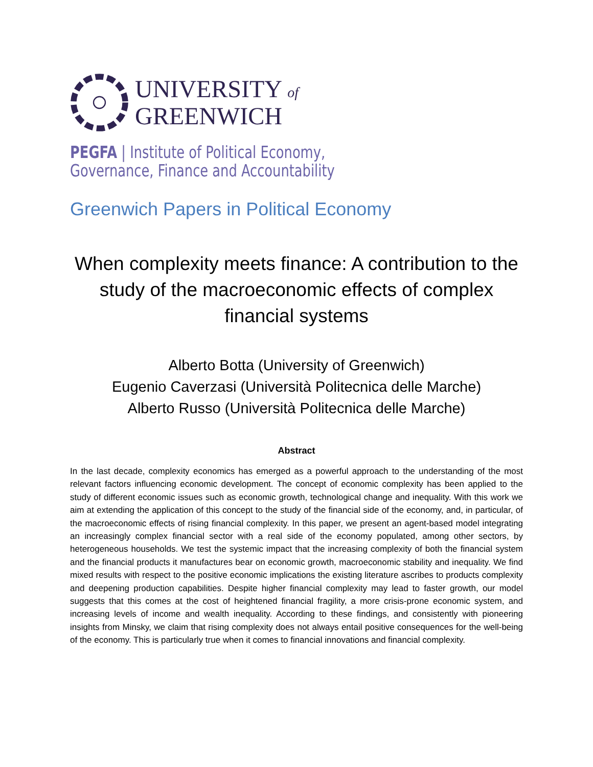UNIVERSITY of
GREENWICH
PEGFA | Institute of Political Economy,
Governance, Finance and Accountability
Greenwich Papers in Political Economy
When complexity meets finance: A contribution to the study of the macroeconomic effects of complex financial systems
Alberto Botta (University of Greenwich)
Eugenio Caverzasi (Università Politecnica delle Marche)
Alberto Russo (Università Politecnica delle Marche)
Abstract
In the last decade, complexity economics has emerged as a powerful approach to the understanding of the most relevant factors influencing economic development. The concept of economic complexity has been applied to the study of different economic issues such as economic growth, technological change and inequality. With this work we aim at extending the application of this concept to the study of the financial side of the economy, and, in particular, of the macroeconomic effects of rising financial complexity. In this paper, we present an agent-based model integrating an increasingly complex financial sector with a real side of the economy populated, among other sectors, by heterogeneous households. We test the systemic impact that the increasing complexity of both the financial system and the financial products it manufactures bear on economic growth, macroeconomic stability and inequality. We find mixed results with respect to the positive economic implications the existing literature ascribes to products complexity and deepening production capabilities. Despite higher financial complexity may lead to faster growth, our model suggests that this comes at the cost of heightened financial fragility, a more crisis-prone economic system, and increasing levels of income and wealth inequality. According to these findings, and consistently with pioneering insights from Minsky, we claim that rising complexity does not always entail positive consequences for the well-being of the economy. This is particularly true when it comes to financial innovations and financial complexity.